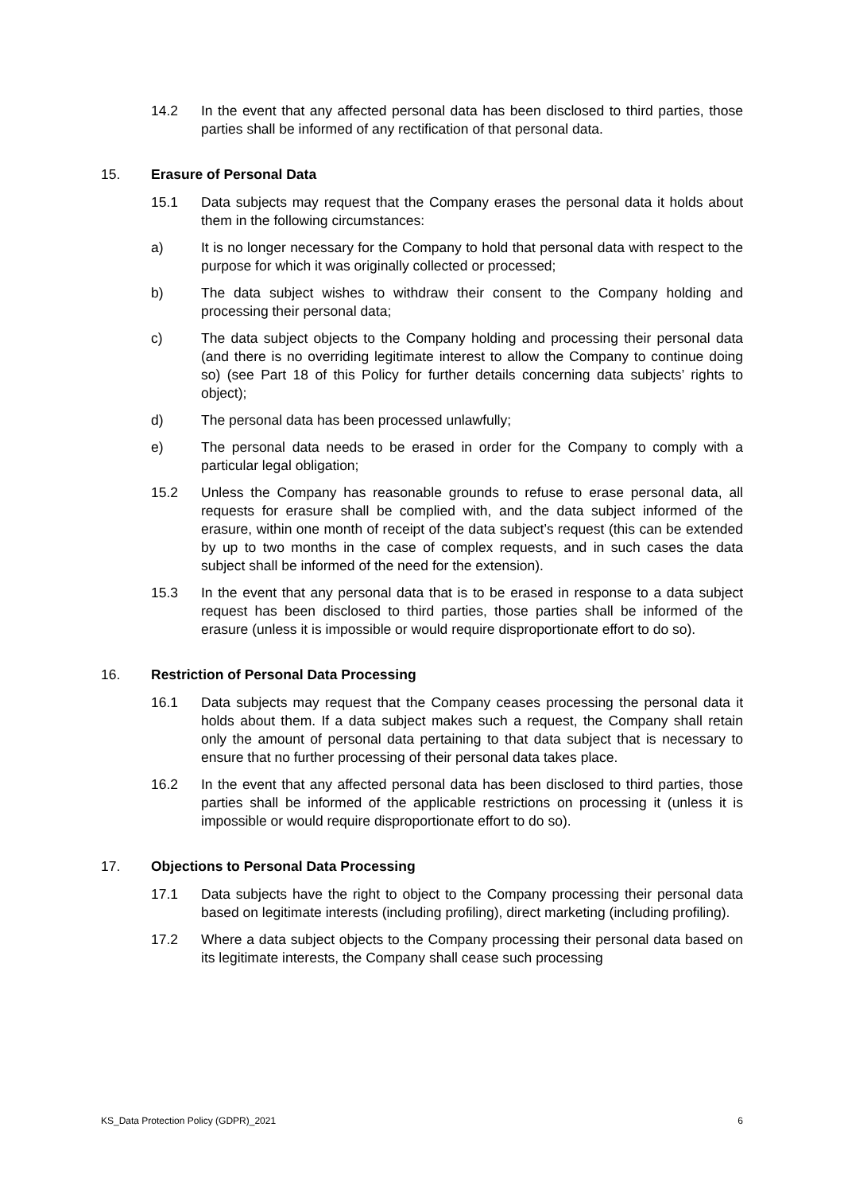14.2 In the event that any affected personal data has been disclosed to third parties, those parties shall be informed of any rectification of that personal data.
15. Erasure of Personal Data
15.1 Data subjects may request that the Company erases the personal data it holds about them in the following circumstances:
a) It is no longer necessary for the Company to hold that personal data with respect to the purpose for which it was originally collected or processed;
b) The data subject wishes to withdraw their consent to the Company holding and processing their personal data;
c) The data subject objects to the Company holding and processing their personal data (and there is no overriding legitimate interest to allow the Company to continue doing so) (see Part 18 of this Policy for further details concerning data subjects’ rights to object);
d) The personal data has been processed unlawfully;
e) The personal data needs to be erased in order for the Company to comply with a particular legal obligation;
15.2 Unless the Company has reasonable grounds to refuse to erase personal data, all requests for erasure shall be complied with, and the data subject informed of the erasure, within one month of receipt of the data subject’s request (this can be extended by up to two months in the case of complex requests, and in such cases the data subject shall be informed of the need for the extension).
15.3 In the event that any personal data that is to be erased in response to a data subject request has been disclosed to third parties, those parties shall be informed of the erasure (unless it is impossible or would require disproportionate effort to do so).
16. Restriction of Personal Data Processing
16.1 Data subjects may request that the Company ceases processing the personal data it holds about them. If a data subject makes such a request, the Company shall retain only the amount of personal data pertaining to that data subject that is necessary to ensure that no further processing of their personal data takes place.
16.2 In the event that any affected personal data has been disclosed to third parties, those parties shall be informed of the applicable restrictions on processing it (unless it is impossible or would require disproportionate effort to do so).
17. Objections to Personal Data Processing
17.1 Data subjects have the right to object to the Company processing their personal data based on legitimate interests (including profiling), direct marketing (including profiling).
17.2 Where a data subject objects to the Company processing their personal data based on its legitimate interests, the Company shall cease such processing
KS_Data Protection Policy (GDPR)_2021 6